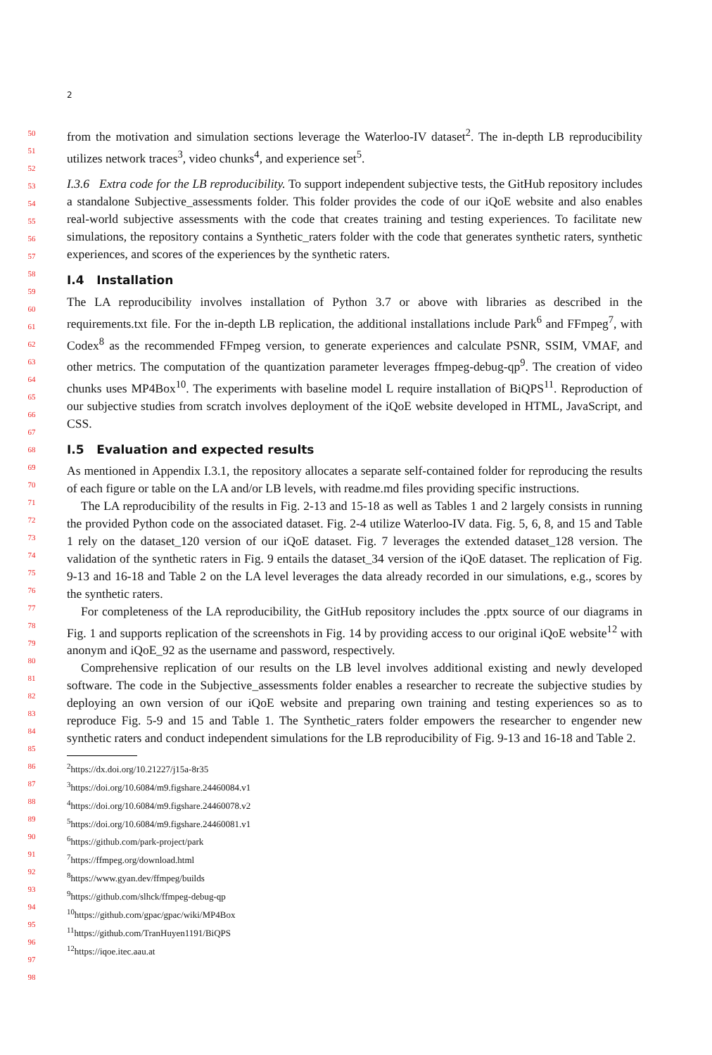2
from the motivation and simulation sections leverage the Waterloo-IV dataset<sup>2</sup>. The in-depth LB reproducibility utilizes network traces<sup>3</sup>, video chunks<sup>4</sup>, and experience set<sup>5</sup>.
I.3.6 Extra code for the LB reproducibility. To support independent subjective tests, the GitHub repository includes a standalone Subjective_assessments folder. This folder provides the code of our iQoE website and also enables real-world subjective assessments with the code that creates training and testing experiences. To facilitate new simulations, the repository contains a Synthetic_raters folder with the code that generates synthetic raters, synthetic experiences, and scores of the experiences by the synthetic raters.
I.4 Installation
The LA reproducibility involves installation of Python 3.7 or above with libraries as described in the requirements.txt file. For the in-depth LB replication, the additional installations include Park<sup>6</sup> and FFmpeg<sup>7</sup>, with Codex<sup>8</sup> as the recommended FFmpeg version, to generate experiences and calculate PSNR, SSIM, VMAF, and other metrics. The computation of the quantization parameter leverages ffmpeg-debug-qp<sup>9</sup>. The creation of video chunks uses MP4Box<sup>10</sup>. The experiments with baseline model L require installation of BiQPS<sup>11</sup>. Reproduction of our subjective studies from scratch involves deployment of the iQoE website developed in HTML, JavaScript, and CSS.
I.5 Evaluation and expected results
As mentioned in Appendix I.3.1, the repository allocates a separate self-contained folder for reproducing the results of each figure or table on the LA and/or LB levels, with readme.md files providing specific instructions.
The LA reproducibility of the results in Fig. 2-13 and 15-18 as well as Tables 1 and 2 largely consists in running the provided Python code on the associated dataset. Fig. 2-4 utilize Waterloo-IV data. Fig. 5, 6, 8, and 15 and Table 1 rely on the dataset_120 version of our iQoE dataset. Fig. 7 leverages the extended dataset_128 version. The validation of the synthetic raters in Fig. 9 entails the dataset_34 version of the iQoE dataset. The replication of Fig. 9-13 and 16-18 and Table 2 on the LA level leverages the data already recorded in our simulations, e.g., scores by the synthetic raters.
For completeness of the LA reproducibility, the GitHub repository includes the .pptx source of our diagrams in Fig. 1 and supports replication of the screenshots in Fig. 14 by providing access to our original iQoE website<sup>12</sup> with anonym and iQoE_92 as the username and password, respectively.
Comprehensive replication of our results on the LB level involves additional existing and newly developed software. The code in the Subjective_assessments folder enables a researcher to recreate the subjective studies by deploying an own version of our iQoE website and preparing own training and testing experiences so as to reproduce Fig. 5-9 and 15 and Table 1. The Synthetic_raters folder empowers the researcher to engender new synthetic raters and conduct independent simulations for the LB reproducibility of Fig. 9-13 and 16-18 and Table 2.
<sup>2</sup> https://dx.doi.org/10.21227/j15a-8r35
<sup>3</sup> https://doi.org/10.6084/m9.figshare.24460084.v1
<sup>4</sup> https://doi.org/10.6084/m9.figshare.24460078.v2
<sup>5</sup> https://doi.org/10.6084/m9.figshare.24460081.v1
<sup>6</sup> https://github.com/park-project/park
<sup>7</sup> https://ffmpeg.org/download.html
<sup>8</sup> https://www.gyan.dev/ffmpeg/builds
<sup>9</sup> https://github.com/slhck/ffmpeg-debug-qp
<sup>10</sup> https://github.com/gpac/gpac/wiki/MP4Box
<sup>11</sup> https://github.com/TranHuyen1191/BiQPS
<sup>12</sup> https://iqoe.itec.aau.at
50
51
52
53
54
55
56
57
58
59
60
61
62
63
64
65
66
67
68
69
70
71
72
73
74
75
76
77
78
79
80
81
82
83
84
85
86
87
88
89
90
91
92
93
94
95
96
97
98